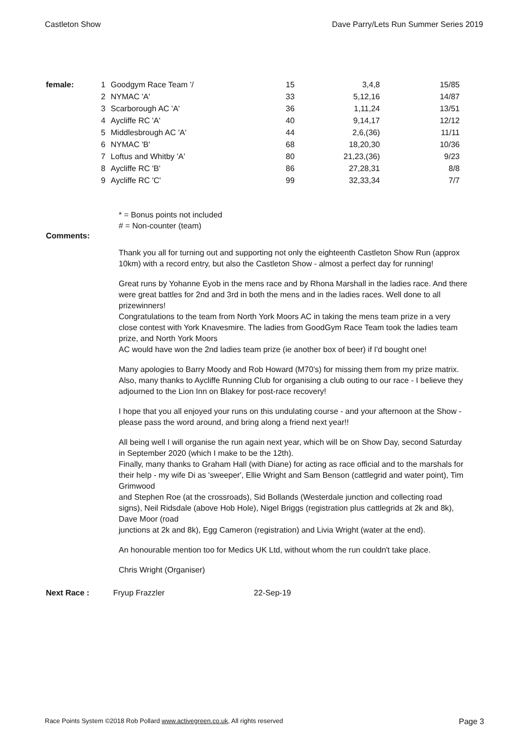Castleton Show Dave Parry/Lets Run Summer Series 2019
| female: | 1 | Goodgym Race Team '/ | 15 | 3,4,8 | 15/85 |
| | 2 | NYMAC 'A' | 33 | 5,12,16 | 14/87 |
| | 3 | Scarborough AC 'A' | 36 | 1,11,24 | 13/51 |
| | 4 | Aycliffe RC 'A' | 40 | 9,14,17 | 12/12 |
| | 5 | Middlesbrough AC 'A' | 44 | 2,6,(36) | 11/11 |
| | 6 | NYMAC 'B' | 68 | 18,20,30 | 10/36 |
| | 7 | Loftus and Whitby 'A' | 80 | 21,23,(36) | 9/23 |
| | 8 | Aycliffe RC 'B' | 86 | 27,28,31 | 8/8 |
| | 9 | Aycliffe RC 'C' | 99 | 32,33,34 | 7/7 |
* = Bonus points not included
# = Non-counter (team)
Comments:
Thank you all for turning out and supporting not only the eighteenth Castleton Show Run (approx 10km) with a record entry, but also the Castleton Show - almost a perfect day for running!
Great runs by Yohanne Eyob in the mens race and by Rhona Marshall in the ladies race. And there were great battles for 2nd and 3rd in both the mens and in the ladies races. Well done to all prizewinners!
Congratulations to the team from North York Moors AC in taking the mens team prize in a very close contest with York Knavesmire. The ladies from GoodGym Race Team took the ladies team prize, and North York Moors
AC would have won the 2nd ladies team prize (ie another box of beer) if I'd bought one!
Many apologies to Barry Moody and Rob Howard (M70's) for missing them from my prize matrix.
Also, many thanks to Aycliffe Running Club for organising a club outing to our race - I believe they adjourned to the Lion Inn on Blakey for post-race recovery!
I hope that you all enjoyed your runs on this undulating course - and your afternoon at the Show - please pass the word around, and bring along a friend next year!!
All being well I will organise the run again next year, which will be on Show Day, second Saturday in September 2020 (which I make to be the 12th).
Finally, many thanks to Graham Hall (with Diane) for acting as race official and to the marshals for their help - my wife Di as 'sweeper', Ellie Wright and Sam Benson (cattlegrid and water point), Tim Grimwood
and Stephen Roe (at the crossroads), Sid Bollands (Westerdale junction and collecting road signs), Neil Ridsdale (above Hob Hole), Nigel Briggs (registration plus cattlegrids at 2k and 8k), Dave Moor (road
junctions at 2k and 8k), Egg Cameron (registration) and Livia Wright (water at the end).
An honourable mention too for Medics UK Ltd, without whom the run couldn't take place.
Chris Wright (Organiser)
Next Race : Fryup Frazzler 22-Sep-19
Race Points System ©2018 Rob Pollard www.activegreen.co.uk, All rights reserved Page 3